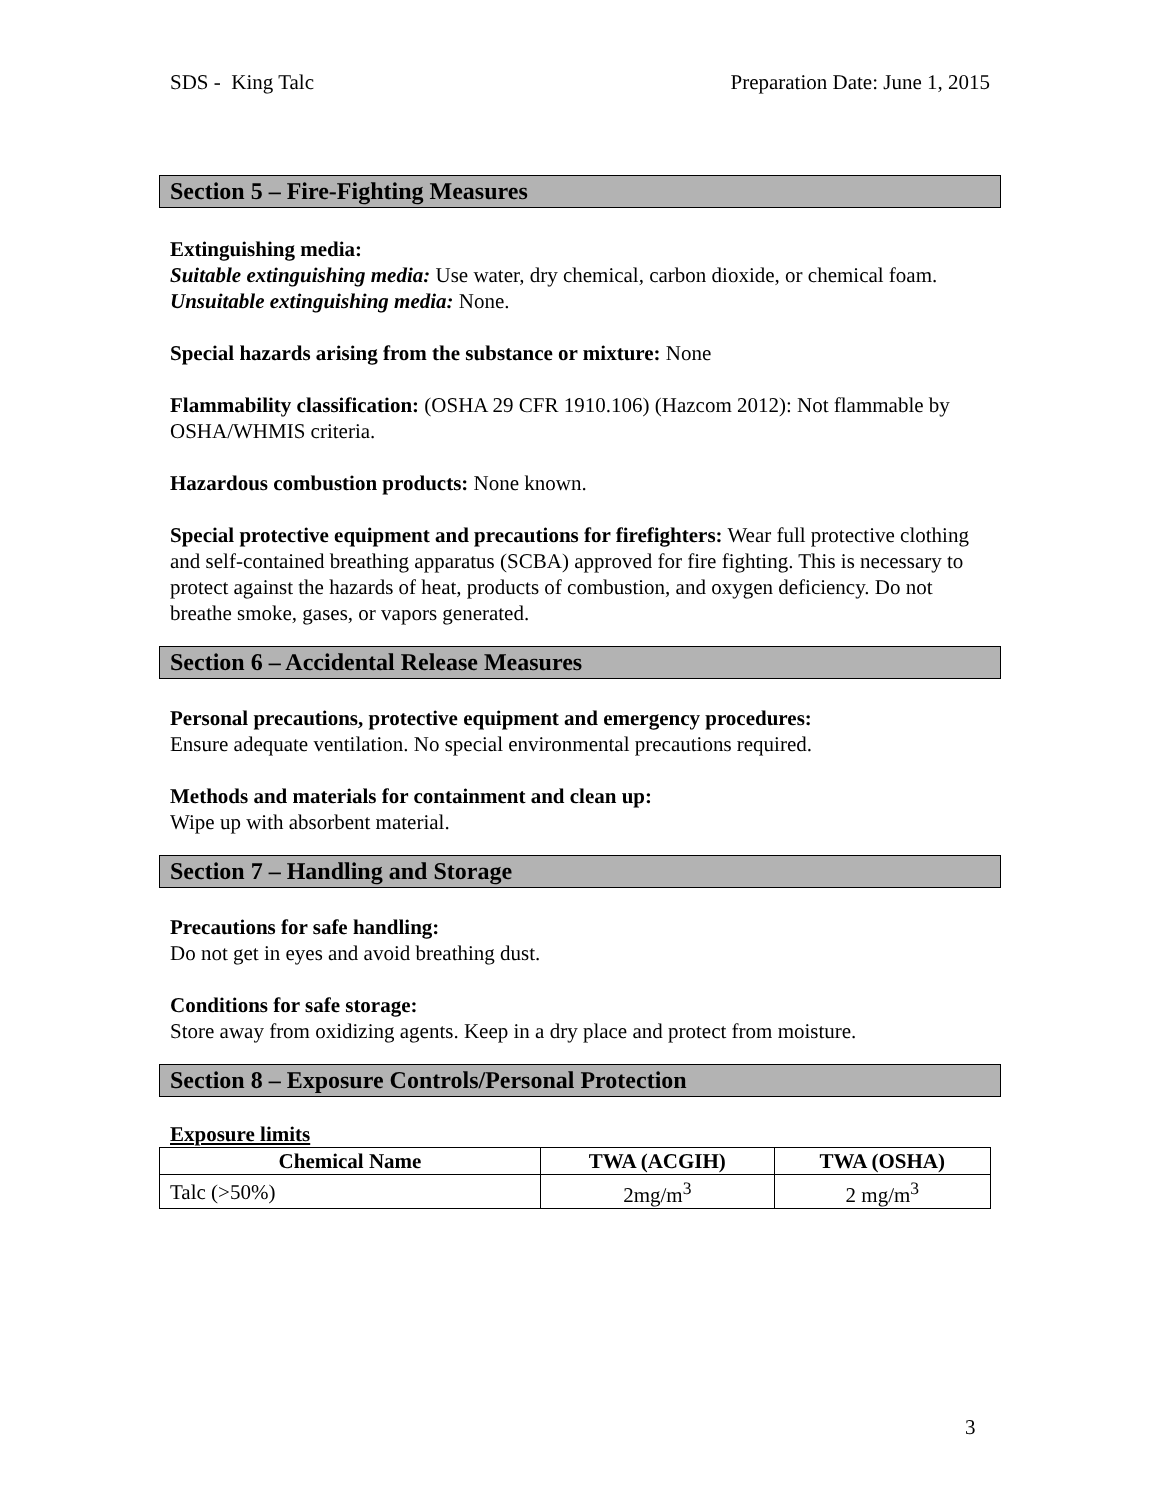SDS - King Talc Preparation Date: June 1, 2015
Section 5 – Fire-Fighting Measures
Extinguishing media:
Suitable extinguishing media: Use water, dry chemical, carbon dioxide, or chemical foam.
Unsuitable extinguishing media: None.
Special hazards arising from the substance or mixture: None
Flammability classification: (OSHA 29 CFR 1910.106) (Hazcom 2012): Not flammable by OSHA/WHMIS criteria.
Hazardous combustion products: None known.
Special protective equipment and precautions for firefighters: Wear full protective clothing and self-contained breathing apparatus (SCBA) approved for fire fighting. This is necessary to protect against the hazards of heat, products of combustion, and oxygen deficiency. Do not breathe smoke, gases, or vapors generated.
Section 6 – Accidental Release Measures
Personal precautions, protective equipment and emergency procedures:
Ensure adequate ventilation. No special environmental precautions required.
Methods and materials for containment and clean up:
Wipe up with absorbent material.
Section 7 – Handling and Storage
Precautions for safe handling:
Do not get in eyes and avoid breathing dust.
Conditions for safe storage:
Store away from oxidizing agents. Keep in a dry place and protect from moisture.
Section 8 – Exposure Controls/Personal Protection
Exposure limits
| Chemical Name | TWA (ACGIH) | TWA (OSHA) |
| --- | --- | --- |
| Talc (>50%) | 2mg/m<sup>3</sup> | 2 mg/m<sup>3</sup> |
3